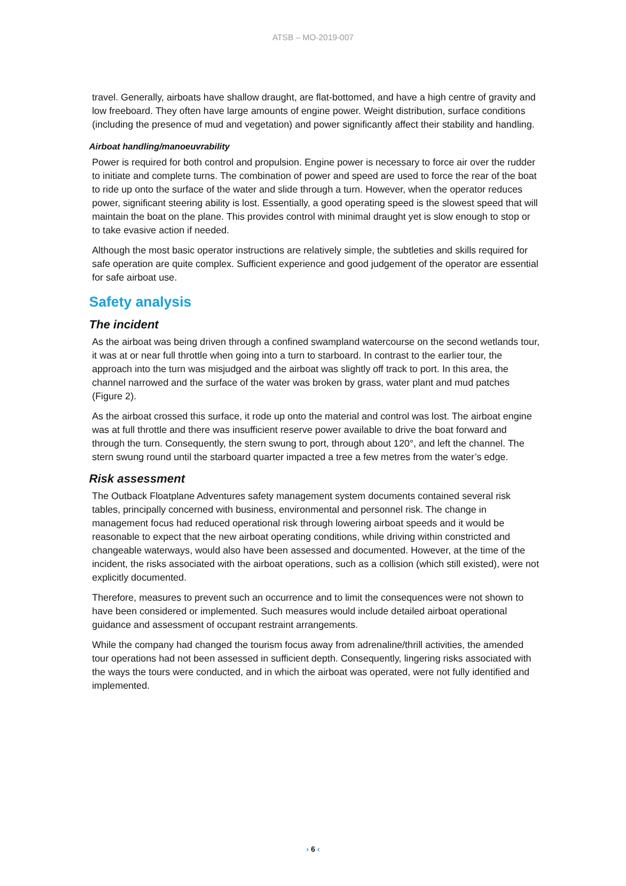ATSB – MO-2019-007
travel. Generally, airboats have shallow draught, are flat-bottomed, and have a high centre of gravity and low freeboard. They often have large amounts of engine power. Weight distribution, surface conditions (including the presence of mud and vegetation) and power significantly affect their stability and handling.
Airboat handling/manoeuvrability
Power is required for both control and propulsion. Engine power is necessary to force air over the rudder to initiate and complete turns. The combination of power and speed are used to force the rear of the boat to ride up onto the surface of the water and slide through a turn. However, when the operator reduces power, significant steering ability is lost. Essentially, a good operating speed is the slowest speed that will maintain the boat on the plane. This provides control with minimal draught yet is slow enough to stop or to take evasive action if needed.
Although the most basic operator instructions are relatively simple, the subtleties and skills required for safe operation are quite complex. Sufficient experience and good judgement of the operator are essential for safe airboat use.
Safety analysis
The incident
As the airboat was being driven through a confined swampland watercourse on the second wetlands tour, it was at or near full throttle when going into a turn to starboard. In contrast to the earlier tour, the approach into the turn was misjudged and the airboat was slightly off track to port. In this area, the channel narrowed and the surface of the water was broken by grass, water plant and mud patches (Figure 2).
As the airboat crossed this surface, it rode up onto the material and control was lost. The airboat engine was at full throttle and there was insufficient reserve power available to drive the boat forward and through the turn. Consequently, the stern swung to port, through about 120°, and left the channel. The stern swung round until the starboard quarter impacted a tree a few metres from the water’s edge.
Risk assessment
The Outback Floatplane Adventures safety management system documents contained several risk tables, principally concerned with business, environmental and personnel risk. The change in management focus had reduced operational risk through lowering airboat speeds and it would be reasonable to expect that the new airboat operating conditions, while driving within constricted and changeable waterways, would also have been assessed and documented. However, at the time of the incident, the risks associated with the airboat operations, such as a collision (which still existed), were not explicitly documented.
Therefore, measures to prevent such an occurrence and to limit the consequences were not shown to have been considered or implemented. Such measures would include detailed airboat operational guidance and assessment of occupant restraint arrangements.
While the company had changed the tourism focus away from adrenaline/thrill activities, the amended tour operations had not been assessed in sufficient depth. Consequently, lingering risks associated with the ways the tours were conducted, and in which the airboat was operated, were not fully identified and implemented.
› 6 ‹